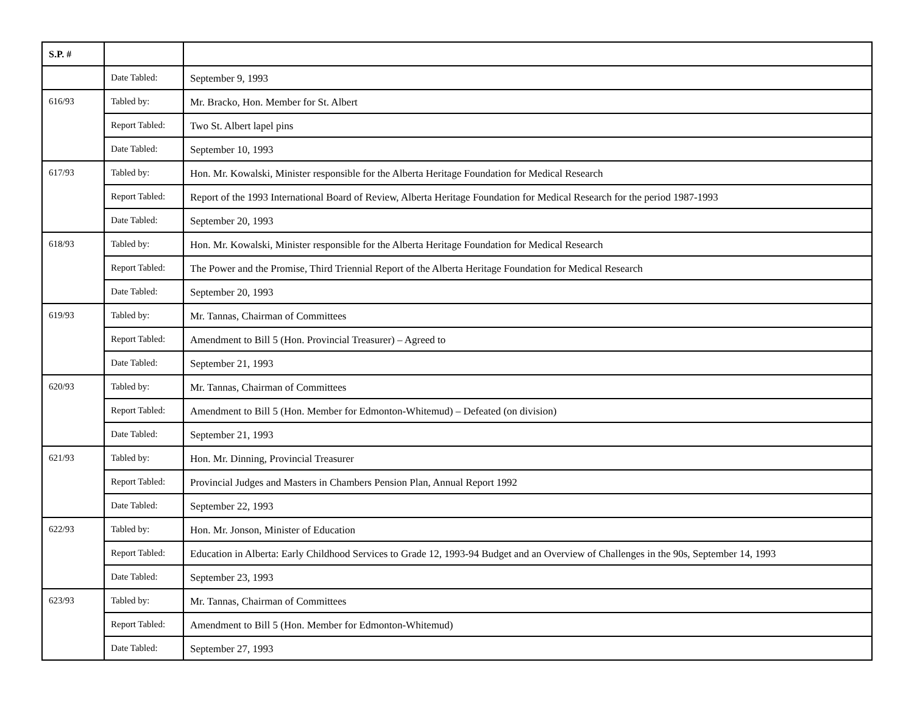| S.P. # | | |
| --- | --- | --- |
| | Date Tabled: | September 9, 1993 |
| 616/93 | Tabled by: | Mr. Bracko, Hon. Member for St. Albert |
| | Report Tabled: | Two St. Albert lapel pins |
| | Date Tabled: | September 10, 1993 |
| 617/93 | Tabled by: | Hon. Mr. Kowalski, Minister responsible for the Alberta Heritage Foundation for Medical Research |
| | Report Tabled: | Report of the 1993 International Board of Review, Alberta Heritage Foundation for Medical Research for the period 1987-1993 |
| | Date Tabled: | September 20, 1993 |
| 618/93 | Tabled by: | Hon. Mr. Kowalski, Minister responsible for the Alberta Heritage Foundation for Medical Research |
| | Report Tabled: | The Power and the Promise, Third Triennial Report of the Alberta Heritage Foundation for Medical Research |
| | Date Tabled: | September 20, 1993 |
| 619/93 | Tabled by: | Mr. Tannas, Chairman of Committees |
| | Report Tabled: | Amendment to Bill 5 (Hon. Provincial Treasurer) – Agreed to |
| | Date Tabled: | September 21, 1993 |
| 620/93 | Tabled by: | Mr. Tannas, Chairman of Committees |
| | Report Tabled: | Amendment to Bill 5 (Hon. Member for Edmonton-Whitemud) – Defeated (on division) |
| | Date Tabled: | September 21, 1993 |
| 621/93 | Tabled by: | Hon. Mr. Dinning, Provincial Treasurer |
| | Report Tabled: | Provincial Judges and Masters in Chambers Pension Plan, Annual Report 1992 |
| | Date Tabled: | September 22, 1993 |
| 622/93 | Tabled by: | Hon. Mr. Jonson, Minister of Education |
| | Report Tabled: | Education in Alberta: Early Childhood Services to Grade 12, 1993-94 Budget and an Overview of Challenges in the 90s, September 14, 1993 |
| | Date Tabled: | September 23, 1993 |
| 623/93 | Tabled by: | Mr. Tannas, Chairman of Committees |
| | Report Tabled: | Amendment to Bill 5 (Hon. Member for Edmonton-Whitemud) |
| | Date Tabled: | September 27, 1993 |